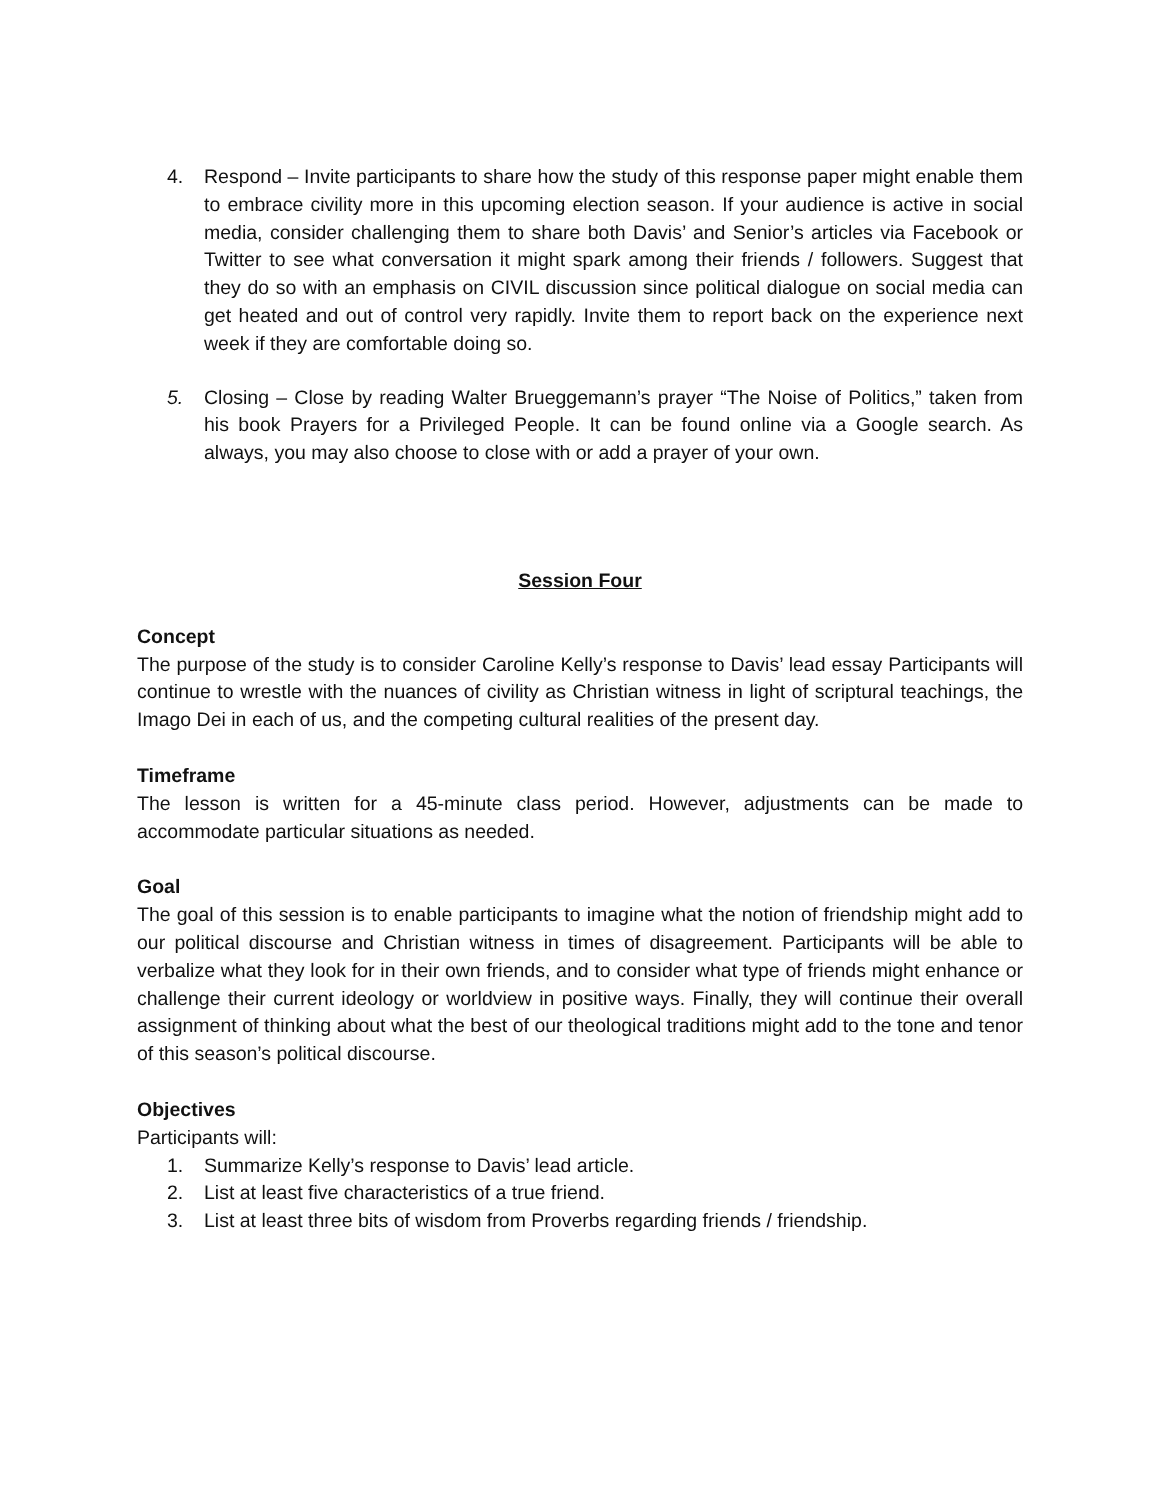4. Respond – Invite participants to share how the study of this response paper might enable them to embrace civility more in this upcoming election season. If your audience is active in social media, consider challenging them to share both Davis’ and Senior’s articles via Facebook or Twitter to see what conversation it might spark among their friends / followers. Suggest that they do so with an emphasis on CIVIL discussion since political dialogue on social media can get heated and out of control very rapidly. Invite them to report back on the experience next week if they are comfortable doing so.
5. Closing – Close by reading Walter Brueggemann’s prayer “The Noise of Politics,” taken from his book Prayers for a Privileged People. It can be found online via a Google search. As always, you may also choose to close with or add a prayer of your own.
Session Four
Concept
The purpose of the study is to consider Caroline Kelly’s response to Davis’ lead essay Participants will continue to wrestle with the nuances of civility as Christian witness in light of scriptural teachings, the Imago Dei in each of us, and the competing cultural realities of the present day.
Timeframe
The lesson is written for a 45-minute class period. However, adjustments can be made to accommodate particular situations as needed.
Goal
The goal of this session is to enable participants to imagine what the notion of friendship might add to our political discourse and Christian witness in times of disagreement. Participants will be able to verbalize what they look for in their own friends, and to consider what type of friends might enhance or challenge their current ideology or worldview in positive ways. Finally, they will continue their overall assignment of thinking about what the best of our theological traditions might add to the tone and tenor of this season’s political discourse.
Objectives
Participants will:
1. Summarize Kelly’s response to Davis’ lead article.
2. List at least five characteristics of a true friend.
3. List at least three bits of wisdom from Proverbs regarding friends / friendship.